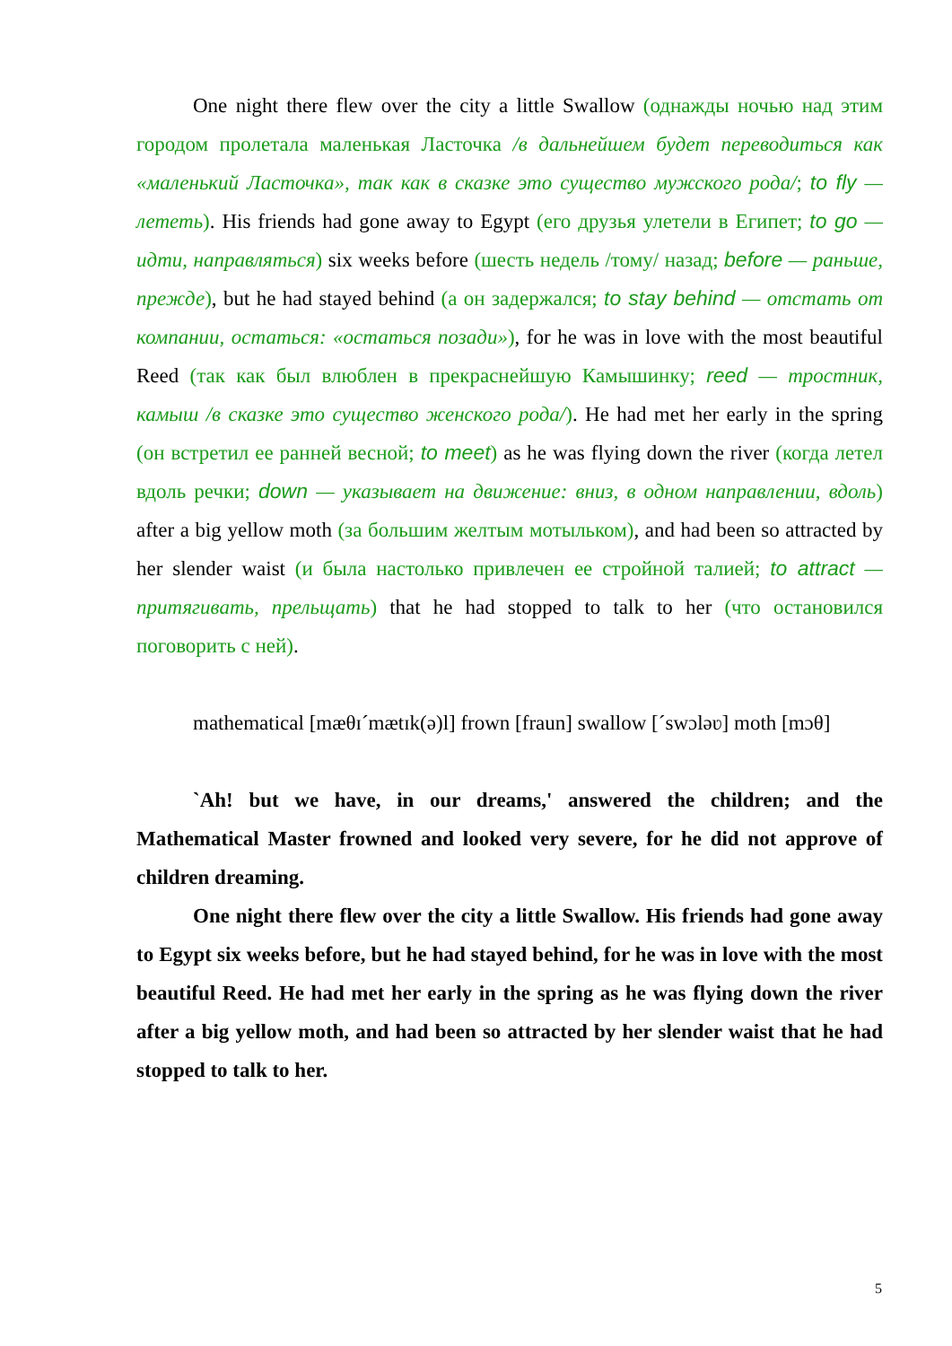One night there flew over the city a little Swallow (однажды ночью над этим городом пролетала маленькая Ласточка /в дальнейшем будет переводиться как «маленький Ласточка», так как в сказке это существо мужского рода/; to fly — лететь). His friends had gone away to Egypt (его друзья улетели в Египет; to go — идти, направляться) six weeks before (шесть недель /тому/ назад; before — раньше, прежде), but he had stayed behind (а он задержался; to stay behind — отстать от компании, остаться: «остаться позади»), for he was in love with the most beautiful Reed (так как был влюблен в прекраснейшую Камышинку; reed — тростник, камыш /в сказке это существо женского рода/). He had met her early in the spring (он встретил ее ранней весной; to meet) as he was flying down the river (когда летел вдоль речки; down — указывает на движение: вниз, в одном направлении, вдоль) after a big yellow moth (за большим желтым мотыльком), and had been so attracted by her slender waist (и была настолько привлечен ее стройной талией; to attract — притягивать, прельщать) that he had stopped to talk to her (что остановился поговорить с ней).
mathematical [mæθɪˊmætɪk(ə)l] frown [fraun] swallow [ˊswɔləʋ] moth [mɔθ]
`Ah! but we have, in our dreams,' answered the children; and the Mathematical Master frowned and looked very severe, for he did not approve of children dreaming.
One night there flew over the city a little Swallow. His friends had gone away to Egypt six weeks before, but he had stayed behind, for he was in love with the most beautiful Reed. He had met her early in the spring as he was flying down the river after a big yellow moth, and had been so attracted by her slender waist that he had stopped to talk to her.
5